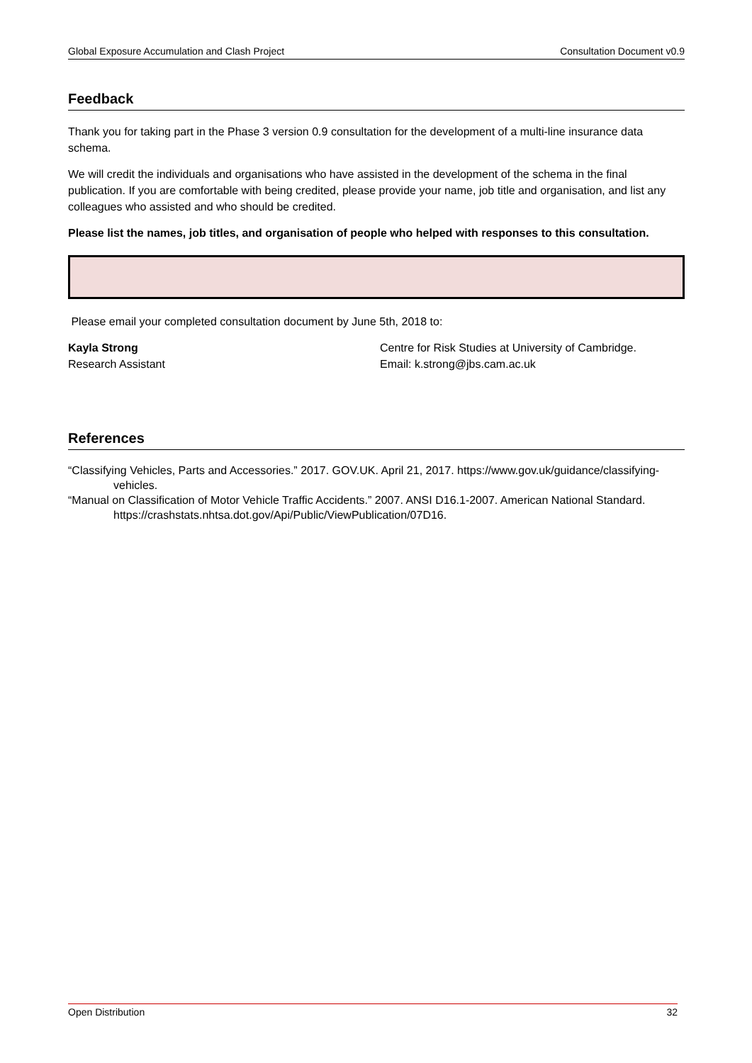Global Exposure Accumulation and Clash Project Consultation Document v0.9
Feedback
Thank you for taking part in the Phase 3 version 0.9 consultation for the development of a multi-line insurance data schema.
We will credit the individuals and organisations who have assisted in the development of the schema in the final publication. If you are comfortable with being credited, please provide your name, job title and organisation, and list any colleagues who assisted and who should be credited.
Please list the names, job titles, and organisation of people who helped with responses to this consultation.
Please email your completed consultation document by June 5th, 2018 to:
Kayla Strong
Research Assistant
Centre for Risk Studies at University of Cambridge.
Email: k.strong@jbs.cam.ac.uk
References
“Classifying Vehicles, Parts and Accessories.” 2017. GOV.UK. April 21, 2017. https://www.gov.uk/guidance/classifying-vehicles.
“Manual on Classification of Motor Vehicle Traffic Accidents.” 2007. ANSI D16.1-2007. American National Standard. https://crashstats.nhtsa.dot.gov/Api/Public/ViewPublication/07D16.
Open Distribution 32